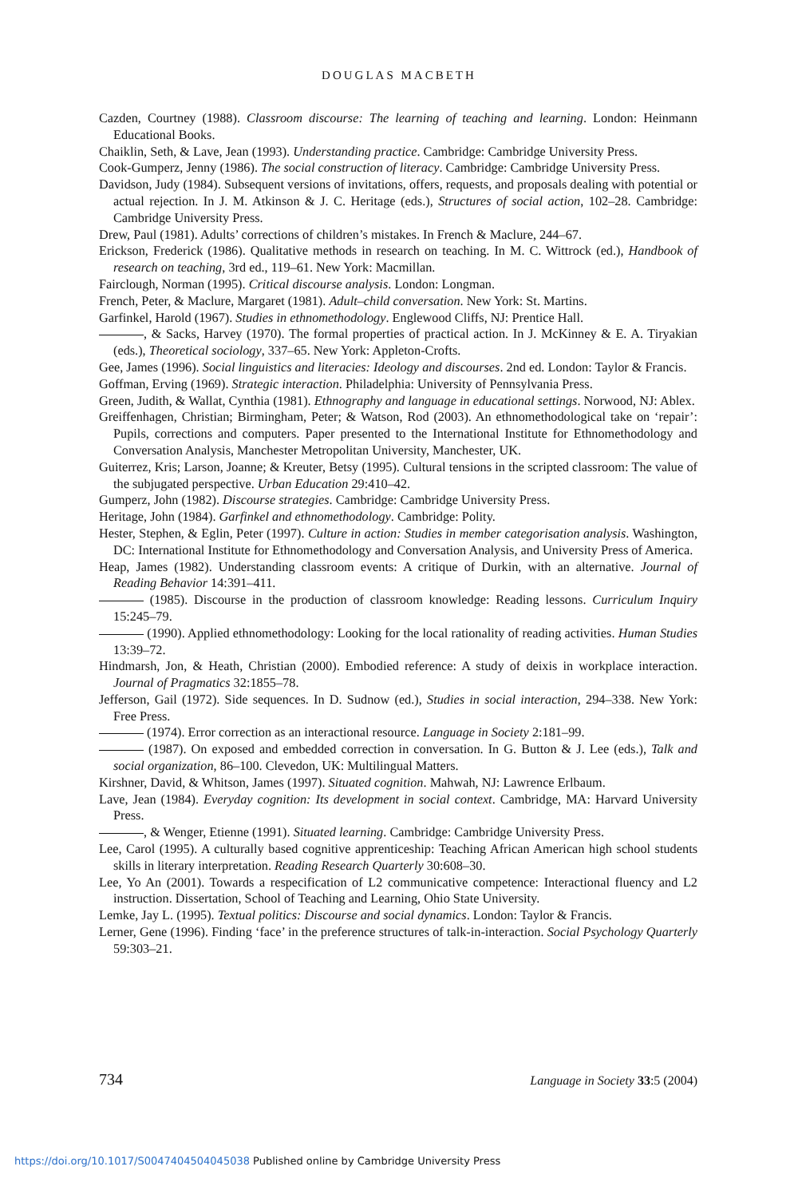DOUGLAS MACBETH
Cazden, Courtney (1988). Classroom discourse: The learning of teaching and learning. London: Heinmann Educational Books.
Chaiklin, Seth, & Lave, Jean (1993). Understanding practice. Cambridge: Cambridge University Press.
Cook-Gumperz, Jenny (1986). The social construction of literacy. Cambridge: Cambridge University Press.
Davidson, Judy (1984). Subsequent versions of invitations, offers, requests, and proposals dealing with potential or actual rejection. In J. M. Atkinson & J. C. Heritage (eds.), Structures of social action, 102–28. Cambridge: Cambridge University Press.
Drew, Paul (1981). Adults’ corrections of children’s mistakes. In French & Maclure, 244–67.
Erickson, Frederick (1986). Qualitative methods in research on teaching. In M. C. Wittrock (ed.), Handbook of research on teaching, 3rd ed., 119–61. New York: Macmillan.
Fairclough, Norman (1995). Critical discourse analysis. London: Longman.
French, Peter, & Maclure, Margaret (1981). Adult–child conversation. New York: St. Martins.
Garfinkel, Harold (1967). Studies in ethnomethodology. Englewood Cliffs, NJ: Prentice Hall.
, & Sacks, Harvey (1970). The formal properties of practical action. In J. McKinney & E. A. Tiryakian (eds.), Theoretical sociology, 337–65. New York: Appleton-Crofts.
Gee, James (1996). Social linguistics and literacies: Ideology and discourses. 2nd ed. London: Taylor & Francis.
Goffman, Erving (1969). Strategic interaction. Philadelphia: University of Pennsylvania Press.
Green, Judith, & Wallat, Cynthia (1981). Ethnography and language in educational settings. Norwood, NJ: Ablex.
Greiffenhagen, Christian; Birmingham, Peter; & Watson, Rod (2003). An ethnomethodological take on ‘repair’: Pupils, corrections and computers. Paper presented to the International Institute for Ethnomethodology and Conversation Analysis, Manchester Metropolitan University, Manchester, UK.
Guiterrez, Kris; Larson, Joanne; & Kreuter, Betsy (1995). Cultural tensions in the scripted classroom: The value of the subjugated perspective. Urban Education 29:410–42.
Gumperz, John (1982). Discourse strategies. Cambridge: Cambridge University Press.
Heritage, John (1984). Garfinkel and ethnomethodology. Cambridge: Polity.
Hester, Stephen, & Eglin, Peter (1997). Culture in action: Studies in member categorisation analysis. Washington, DC: International Institute for Ethnomethodology and Conversation Analysis, and University Press of America.
Heap, James (1982). Understanding classroom events: A critique of Durkin, with an alternative. Journal of Reading Behavior 14:391–411.
(1985). Discourse in the production of classroom knowledge: Reading lessons. Curriculum Inquiry 15:245–79.
(1990). Applied ethnomethodology: Looking for the local rationality of reading activities. Human Studies 13:39–72.
Hindmarsh, Jon, & Heath, Christian (2000). Embodied reference: A study of deixis in workplace interaction. Journal of Pragmatics 32:1855–78.
Jefferson, Gail (1972). Side sequences. In D. Sudnow (ed.), Studies in social interaction, 294–338. New York: Free Press.
(1974). Error correction as an interactional resource. Language in Society 2:181–99.
(1987). On exposed and embedded correction in conversation. In G. Button & J. Lee (eds.), Talk and social organization, 86–100. Clevedon, UK: Multilingual Matters.
Kirshner, David, & Whitson, James (1997). Situated cognition. Mahwah, NJ: Lawrence Erlbaum.
Lave, Jean (1984). Everyday cognition: Its development in social context. Cambridge, MA: Harvard University Press.
, & Wenger, Etienne (1991). Situated learning. Cambridge: Cambridge University Press.
Lee, Carol (1995). A culturally based cognitive apprenticeship: Teaching African American high school students skills in literary interpretation. Reading Research Quarterly 30:608–30.
Lee, Yo An (2001). Towards a respecification of L2 communicative competence: Interactional fluency and L2 instruction. Dissertation, School of Teaching and Learning, Ohio State University.
Lemke, Jay L. (1995). Textual politics: Discourse and social dynamics. London: Taylor & Francis.
Lerner, Gene (1996). Finding ‘face’ in the preference structures of talk-in-interaction. Social Psychology Quarterly 59:303–21.
734 Language in Society 33:5 (2004)
https://doi.org/10.1017/S0047404504045038 Published online by Cambridge University Press